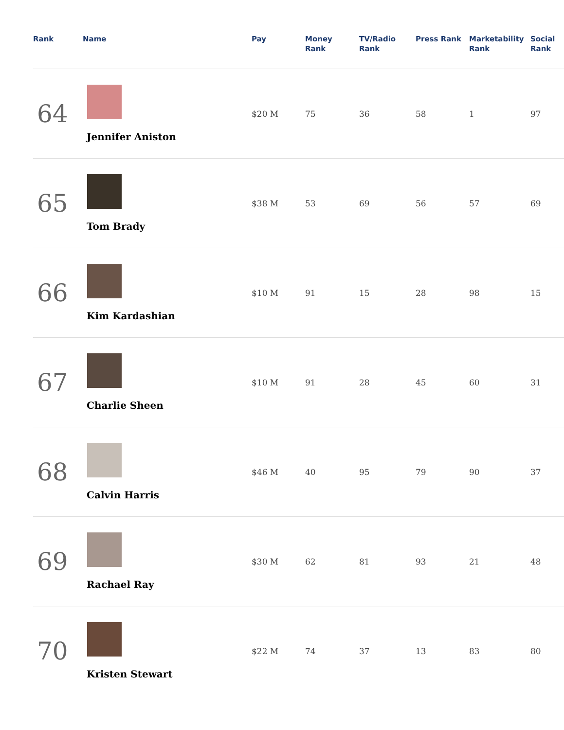| Rank | Name | Pay | Money Rank | TV/Radio Rank | Press Rank | Marketability Rank | Social Rank |
| --- | --- | --- | --- | --- | --- | --- | --- |
| 64 | Jennifer Aniston | $20 M | 75 | 36 | 58 | 1 | 97 |
| 65 | Tom Brady | $38 M | 53 | 69 | 56 | 57 | 69 |
| 66 | Kim Kardashian | $10 M | 91 | 15 | 28 | 98 | 15 |
| 67 | Charlie Sheen | $10 M | 91 | 28 | 45 | 60 | 31 |
| 68 | Calvin Harris | $46 M | 40 | 95 | 79 | 90 | 37 |
| 69 | Rachael Ray | $30 M | 62 | 81 | 93 | 21 | 48 |
| 70 | Kristen Stewart | $22 M | 74 | 37 | 13 | 83 | 80 |